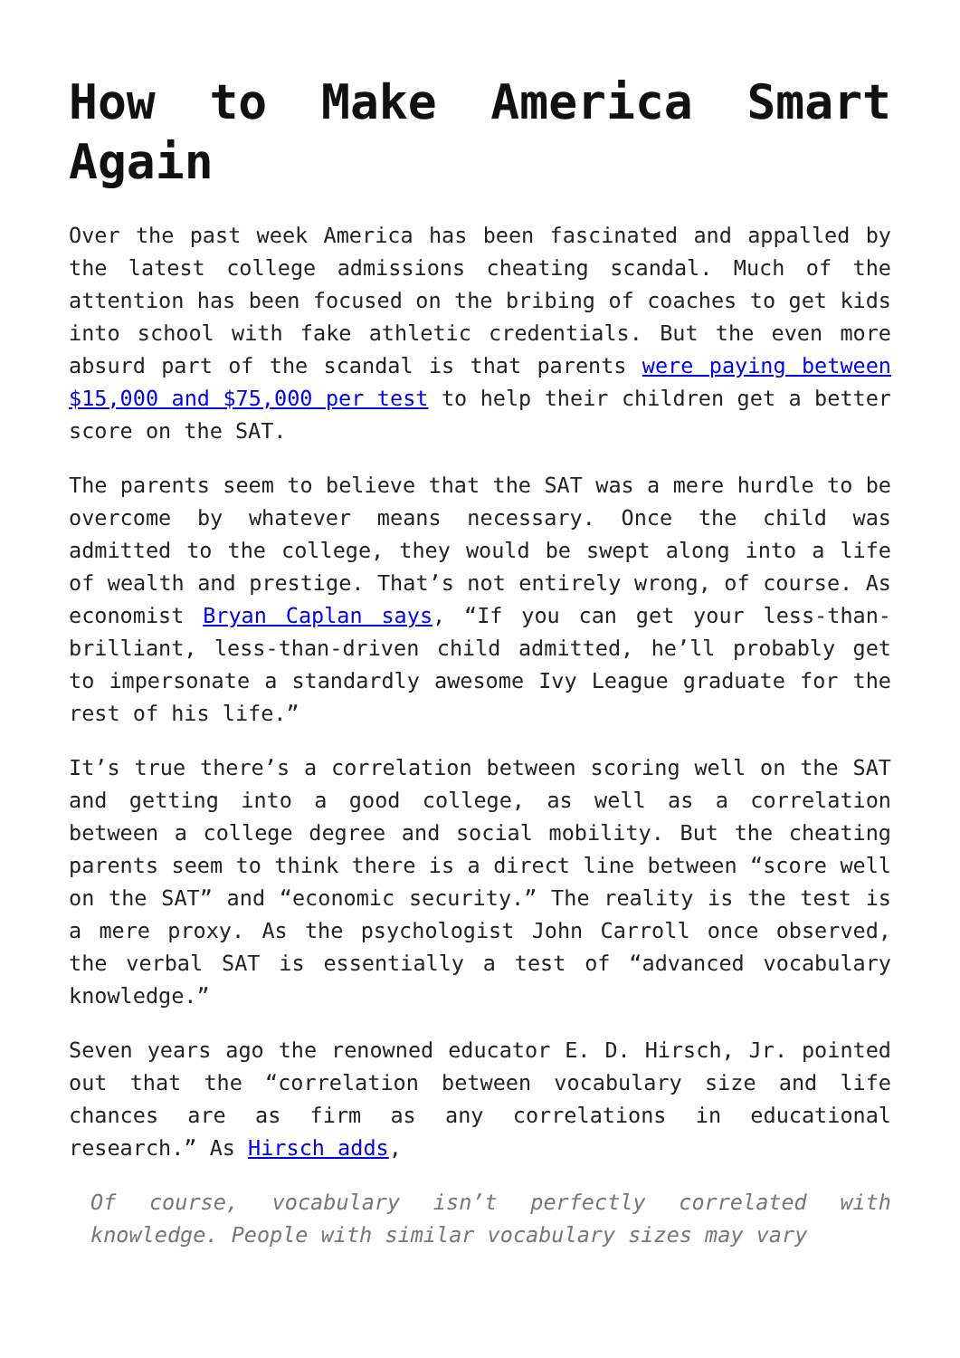How to Make America Smart Again
Over the past week America has been fascinated and appalled by the latest college admissions cheating scandal. Much of the attention has been focused on the bribing of coaches to get kids into school with fake athletic credentials. But the even more absurd part of the scandal is that parents were paying between $15,000 and $75,000 per test to help their children get a better score on the SAT.
The parents seem to believe that the SAT was a mere hurdle to be overcome by whatever means necessary. Once the child was admitted to the college, they would be swept along into a life of wealth and prestige. That’s not entirely wrong, of course. As economist Bryan Caplan says, “If you can get your less-than-brilliant, less-than-driven child admitted, he’ll probably get to impersonate a standardly awesome Ivy League graduate for the rest of his life.”
It’s true there’s a correlation between scoring well on the SAT and getting into a good college, as well as a correlation between a college degree and social mobility. But the cheating parents seem to think there is a direct line between “score well on the SAT” and “economic security.” The reality is the test is a mere proxy. As the psychologist John Carroll once observed, the verbal SAT is essentially a test of “advanced vocabulary knowledge.”
Seven years ago the renowned educator E. D. Hirsch, Jr. pointed out that the “correlation between vocabulary size and life chances are as firm as any correlations in educational research.” As Hirsch adds,
Of course, vocabulary isn’t perfectly correlated with knowledge. People with similar vocabulary sizes may vary